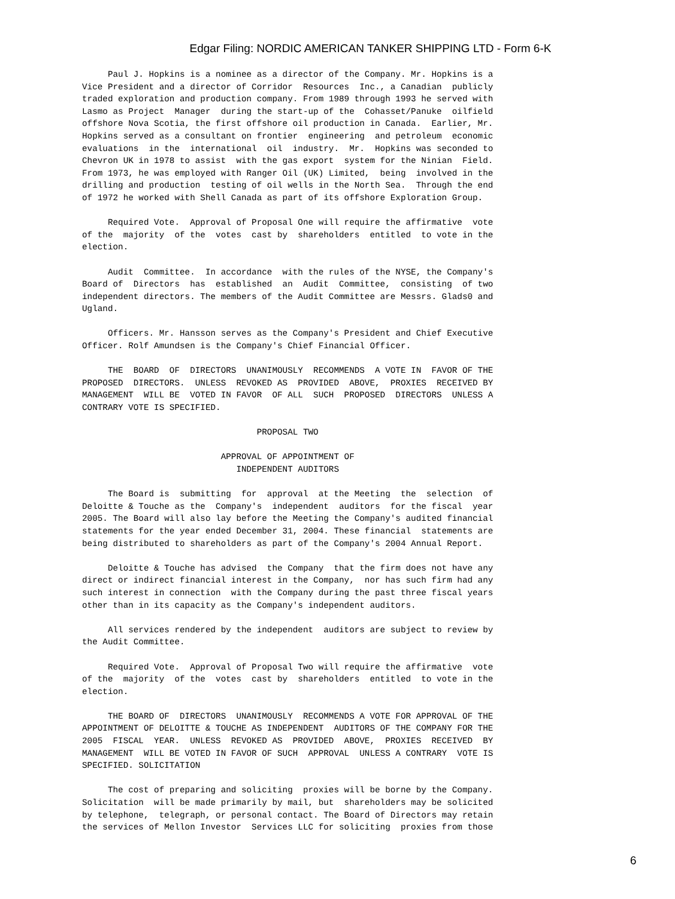Edgar Filing: NORDIC AMERICAN TANKER SHIPPING LTD - Form 6-K
     Paul J. Hopkins is a nominee as a director of the Company. Mr. Hopkins is a
Vice President and a director of Corridor  Resources  Inc., a Canadian  publicly
traded exploration and production company. From 1989 through 1993 he served with
Lasmo as Project  Manager  during the start-up of the  Cohasset/Panuke  oilfield
offshore Nova Scotia, the first offshore oil production in Canada.  Earlier, Mr.
Hopkins served as a consultant on frontier  engineering  and petroleum  economic
evaluations  in the  international  oil  industry.  Mr.  Hopkins was seconded to
Chevron UK in 1978 to assist  with the gas export  system for the Ninian  Field.
From 1973, he was employed with Ranger Oil (UK) Limited,  being  involved in the
drilling and production  testing of oil wells in the North Sea.  Through the end
of 1972 he worked with Shell Canada as part of its offshore Exploration Group.

     Required Vote.  Approval of Proposal One will require the affirmative  vote
of the  majority  of the  votes  cast by  shareholders  entitled  to vote in the
election.

     Audit  Committee.  In accordance  with the rules of the NYSE, the Company's
Board of  Directors  has  established  an  Audit  Committee,  consisting  of two
independent directors. The members of the Audit Committee are Messrs. Glads0 and
Ugland.

     Officers. Mr. Hansson serves as the Company's President and Chief Executive
Officer. Rolf Amundsen is the Company's Chief Financial Officer.

     THE  BOARD  OF  DIRECTORS  UNANIMOUSLY  RECOMMENDS  A VOTE IN  FAVOR OF THE
PROPOSED  DIRECTORS.  UNLESS  REVOKED AS  PROVIDED  ABOVE,  PROXIES  RECEIVED BY
MANAGEMENT  WILL BE  VOTED IN FAVOR  OF ALL  SUCH  PROPOSED  DIRECTORS  UNLESS A
CONTRARY VOTE IS SPECIFIED.

                                  PROPOSAL TWO

                           APPROVAL OF APPOINTMENT OF
                              INDEPENDENT AUDITORS

     The Board is  submitting  for  approval  at the Meeting  the  selection  of
Deloitte & Touche as the  Company's  independent  auditors  for the fiscal  year
2005. The Board will also lay before the Meeting the Company's audited financial
statements for the year ended December 31, 2004. These financial  statements are
being distributed to shareholders as part of the Company's 2004 Annual Report.

     Deloitte & Touche has advised  the Company  that the firm does not have any
direct or indirect financial interest in the Company,  nor has such firm had any
such interest in connection  with the Company during the past three fiscal years
other than in its capacity as the Company's independent auditors.

     All services rendered by the independent  auditors are subject to review by
the Audit Committee.

     Required Vote.  Approval of Proposal Two will require the affirmative  vote
of the  majority  of the  votes  cast by  shareholders  entitled  to vote in the
election.

     THE BOARD OF  DIRECTORS  UNANIMOUSLY  RECOMMENDS A VOTE FOR APPROVAL OF THE
APPOINTMENT OF DELOITTE & TOUCHE AS INDEPENDENT  AUDITORS OF THE COMPANY FOR THE
2005  FISCAL  YEAR.  UNLESS  REVOKED AS  PROVIDED  ABOVE,  PROXIES  RECEIVED  BY
MANAGEMENT  WILL BE VOTED IN FAVOR OF SUCH  APPROVAL  UNLESS A CONTRARY  VOTE IS
SPECIFIED. SOLICITATION

     The cost of preparing and soliciting  proxies will be borne by the Company.
Solicitation  will be made primarily by mail, but  shareholders may be solicited
by telephone,  telegraph, or personal contact. The Board of Directors may retain
the services of Mellon Investor  Services LLC for soliciting  proxies from those
6